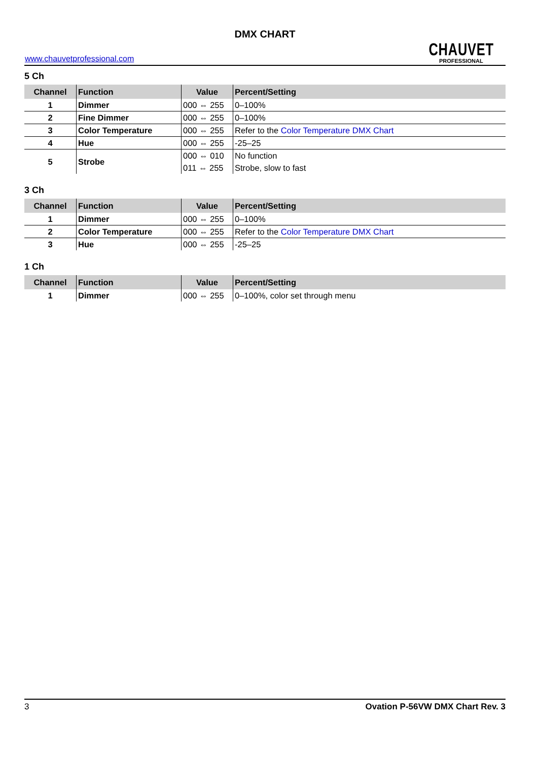DMX CHART
www.chauvetprofessional.com
CHAUVET
PROFESSIONAL
5 Ch
| Channel | Function | Value | Percent/Setting |
| --- | --- | --- | --- |
| 1 | Dimmer | 000 ⇔ 255 | 0–100% |
| 2 | Fine Dimmer | 000 ⇔ 255 | 0–100% |
| 3 | Color Temperature | 000 ⇔ 255 | Refer to the Color Temperature DMX Chart |
| 4 | Hue | 000 ⇔ 255 | -25–25 |
| 5 | Strobe | 000 ⇔ 010 | No function |
| | | 011 ⇔ 255 | Strobe, slow to fast |
3 Ch
| Channel | Function | Value | Percent/Setting |
| --- | --- | --- | --- |
| 1 | Dimmer | 000 ⇔ 255 | 0–100% |
| 2 | Color Temperature | 000 ⇔ 255 | Refer to the Color Temperature DMX Chart |
| 3 | Hue | 000 ⇔ 255 | -25–25 |
1 Ch
| Channel | Function | Value | Percent/Setting |
| --- | --- | --- | --- |
| 1 | Dimmer | 000 ⇔ 255 | 0–100%, color set through menu |
3 Ovation P-56VW DMX Chart Rev. 3